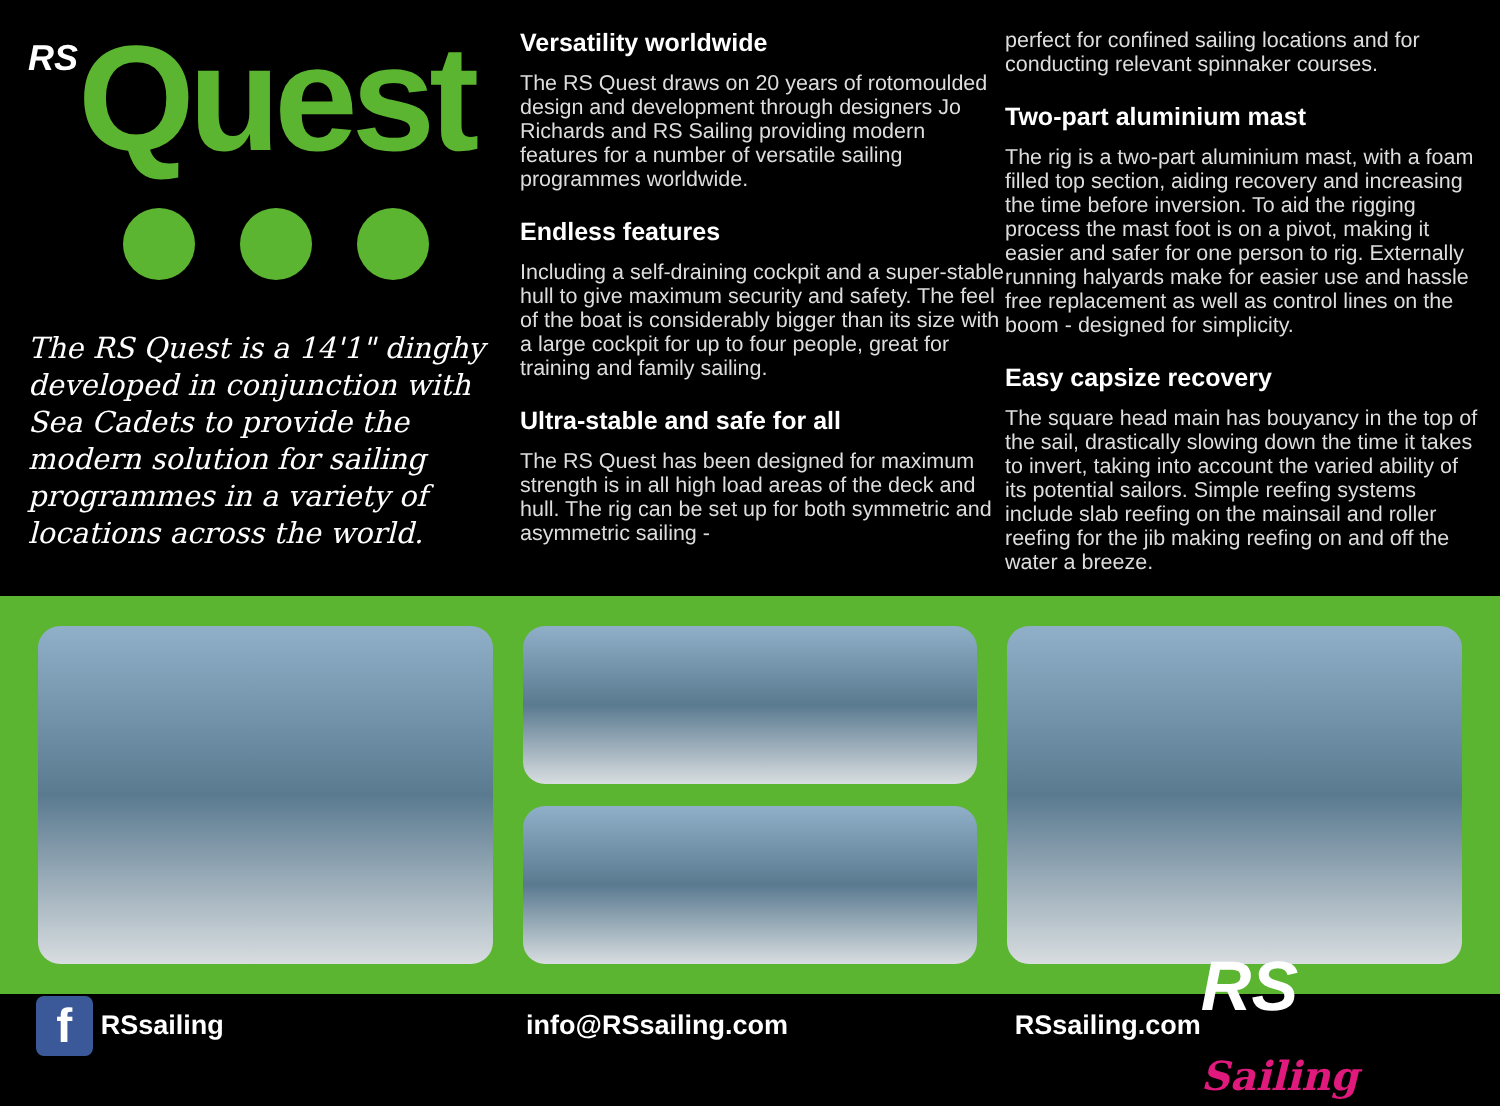RSQuest
The RS Quest is a 14'1" dinghy developed in conjunction with Sea Cadets to provide the modern solution for sailing programmes in a variety of locations across the world.
Versatility worldwide
The RS Quest draws on 20 years of rotomoulded design and development through designers Jo Richards and RS Sailing providing modern features for a number of versatile sailing programmes worldwide.
Endless features
Including a self-draining cockpit and a super-stable hull to give maximum security and safety. The feel of the boat is considerably bigger than its size with a large cockpit for up to four people, great for training and family sailing.
Ultra-stable and safe for all
The RS Quest has been designed for maximum strength is in all high load areas of the deck and hull. The rig can be set up for both symmetric and asymmetric sailing -
perfect for confined sailing locations and for conducting relevant spinnaker courses.
Two-part aluminium mast
The rig is a two-part aluminium mast, with a foam filled top section, aiding recovery and increasing the time before inversion. To aid the rigging process the mast foot is on a pivot, making it easier and safer for one person to rig. Externally running halyards make for easier use and hassle free replacement as well as control lines on the boom - designed for simplicity.
Easy capsize recovery
The square head main has bouyancy in the top of the sail, drastically slowing down the time it takes to invert, taking into account the varied ability of its potential sailors. Simple reefing systems include slab reefing on the mainsail and roller reefing for the jib making reefing on and off the water a breeze.
f
RSsailing info@RSsailing.com RSsailing.com
RS Sailing